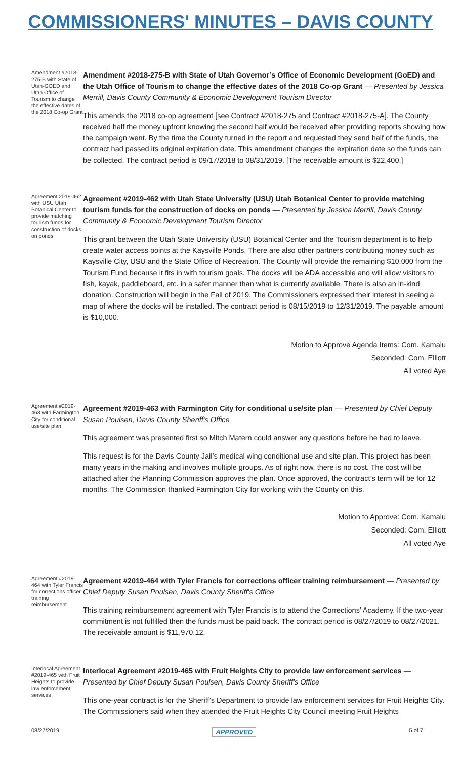COMMISSIONERS' MINUTES – DAVIS COUNTY
Amendment #2018-275-B with State of Utah-GOED and Utah Office of Tourism to change the effective dates of the 2018 Co-op Grant
Amendment #2018-275-B with State of Utah Governor’s Office of Economic Development (GoED) and the Utah Office of Tourism to change the effective dates of the 2018 Co-op Grant — Presented by Jessica Merrill, Davis County Community & Economic Development Tourism Director
This amends the 2018 co-op agreement [see Contract #2018-275 and Contract #2018-275-A]. The County received half the money upfront knowing the second half would be received after providing reports showing how the campaign went. By the time the County turned in the report and requested they send half of the funds, the contract had passed its original expiration date. This amendment changes the expiration date so the funds can be collected. The contract period is 09/17/2018 to 08/31/2019. [The receivable amount is $22,400.]
Agreement 2019-462 with USU Utah Botanical Center to provide matching tourism funds for construction of docks on ponds
Agreement #2019-462 with Utah State University (USU) Utah Botanical Center to provide matching tourism funds for the construction of docks on ponds — Presented by Jessica Merrill, Davis County Community & Economic Development Tourism Director
This grant between the Utah State University (USU) Botanical Center and the Tourism department is to help create water access points at the Kaysville Ponds. There are also other partners contributing money such as Kaysville City, USU and the State Office of Recreation. The County will provide the remaining $10,000 from the Tourism Fund because it fits in with tourism goals. The docks will be ADA accessible and will allow visitors to fish, kayak, paddleboard, etc. in a safer manner than what is currently available. There is also an in-kind donation. Construction will begin in the Fall of 2019. The Commissioners expressed their interest in seeing a map of where the docks will be installed. The contract period is 08/15/2019 to 12/31/2019. The payable amount is $10,000.
Motion to Approve Agenda Items: Com. Kamalu
Seconded: Com. Elliott
All voted Aye
Agreement #2019-463 with Farmington City for conditional use/site plan
Agreement #2019-463 with Farmington City for conditional use/site plan — Presented by Chief Deputy Susan Poulsen, Davis County Sheriff's Office
This agreement was presented first so Mitch Matern could answer any questions before he had to leave.
This request is for the Davis County Jail’s medical wing conditional use and site plan. This project has been many years in the making and involves multiple groups. As of right now, there is no cost. The cost will be attached after the Planning Commission approves the plan. Once approved, the contract’s term will be for 12 months. The Commission thanked Farmington City for working with the County on this.
Motion to Approve: Com. Kamalu
Seconded: Com. Elliott
All voted Aye
Agreement #2019-464 with Tyler Francis for corrections officer training reimbursement
Agreement #2019-464 with Tyler Francis for corrections officer training reimbursement — Presented by Chief Deputy Susan Poulsen, Davis County Sheriff's Office
This training reimbursement agreement with Tyler Francis is to attend the Corrections’ Academy. If the two-year commitment is not fulfilled then the funds must be paid back. The contract period is 08/27/2019 to 08/27/2021. The receivable amount is $11,970.12.
Interlocal Agreement #2019-465 with Fruit Heights to provide law enforcement services
Interlocal Agreement #2019-465 with Fruit Heights City to provide law enforcement services — Presented by Chief Deputy Susan Poulsen, Davis County Sheriff's Office
This one-year contract is for the Sheriff’s Department to provide law enforcement services for Fruit Heights City. The Commissioners said when they attended the Fruit Heights City Council meeting Fruit Heights
08/27/2019 APPROVED 5 of 7